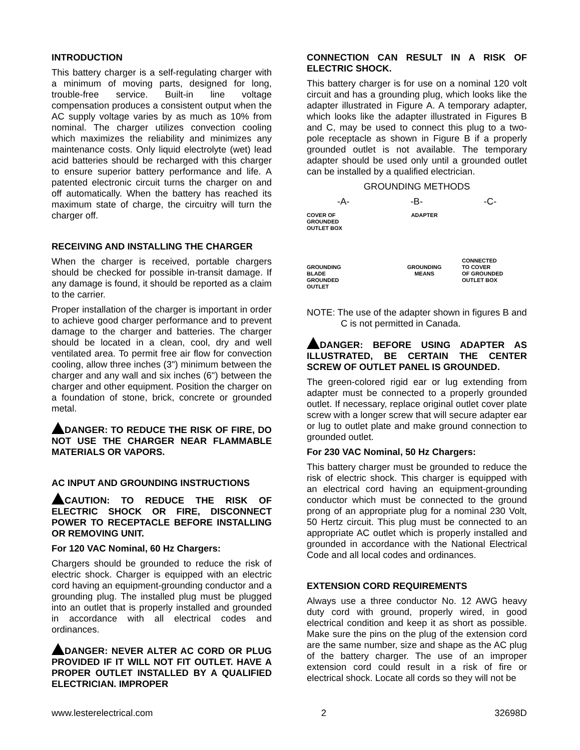INTRODUCTION
This battery charger is a self-regulating charger with a minimum of moving parts, designed for long, trouble-free service. Built-in line voltage compensation produces a consistent output when the AC supply voltage varies by as much as 10% from nominal. The charger utilizes convection cooling which maximizes the reliability and minimizes any maintenance costs. Only liquid electrolyte (wet) lead acid batteries should be recharged with this charger to ensure superior battery performance and life. A patented electronic circuit turns the charger on and off automatically. When the battery has reached its maximum state of charge, the circuitry will turn the charger off.
RECEIVING AND INSTALLING THE CHARGER
When the charger is received, portable chargers should be checked for possible in-transit damage. If any damage is found, it should be reported as a claim to the carrier.
Proper installation of the charger is important in order to achieve good charger performance and to prevent damage to the charger and batteries. The charger should be located in a clean, cool, dry and well ventilated area. To permit free air flow for convection cooling, allow three inches (3") minimum between the charger and any wall and six inches (6") between the charger and other equipment. Position the charger on a foundation of stone, brick, concrete or grounded metal.
DANGER: TO REDUCE THE RISK OF FIRE, DO NOT USE THE CHARGER NEAR FLAMMABLE MATERIALS OR VAPORS.
AC INPUT AND GROUNDING INSTRUCTIONS
CAUTION: TO REDUCE THE RISK OF ELECTRIC SHOCK OR FIRE, DISCONNECT POWER TO RECEPTACLE BEFORE INSTALLING OR REMOVING UNIT.
For 120 VAC Nominal, 60 Hz Chargers:
Chargers should be grounded to reduce the risk of electric shock. Charger is equipped with an electric cord having an equipment-grounding conductor and a grounding plug. The installed plug must be plugged into an outlet that is properly installed and grounded in accordance with all electrical codes and ordinances.
DANGER: NEVER ALTER AC CORD OR PLUG PROVIDED IF IT WILL NOT FIT OUTLET. HAVE A PROPER OUTLET INSTALLED BY A QUALIFIED ELECTRICIAN. IMPROPER
CONNECTION CAN RESULT IN A RISK OF ELECTRIC SHOCK.
This battery charger is for use on a nominal 120 volt circuit and has a grounding plug, which looks like the adapter illustrated in Figure A. A temporary adapter, which looks like the adapter illustrated in Figures B and C, may be used to connect this plug to a two-pole receptacle as shown in Figure B if a properly grounded outlet is not available. The temporary adapter should be used only until a grounded outlet can be installed by a qualified electrician.
GROUNDING METHODS
-A- -B- -C-
COVER OF
GROUNDED
OUTLET BOX
GROUNDING
BLADE
GROUNDED
OUTLET
ADAPTER
GROUNDING
MEANS
CONNECTED
TO COVER
OF GROUNDED
OUTLET BOX
NOTE: The use of the adapter shown in figures B and C is not permitted in Canada.
DANGER: BEFORE USING ADAPTER AS ILLUSTRATED, BE CERTAIN THE CENTER SCREW OF OUTLET PANEL IS GROUNDED.
The green-colored rigid ear or lug extending from adapter must be connected to a properly grounded outlet. If necessary, replace original outlet cover plate screw with a longer screw that will secure adapter ear or lug to outlet plate and make ground connection to grounded outlet.
For 230 VAC Nominal, 50 Hz Chargers:
This battery charger must be grounded to reduce the risk of electric shock. This charger is equipped with an electrical cord having an equipment-grounding conductor which must be connected to the ground prong of an appropriate plug for a nominal 230 Volt, 50 Hertz circuit. This plug must be connected to an appropriate AC outlet which is properly installed and grounded in accordance with the National Electrical Code and all local codes and ordinances.
EXTENSION CORD REQUIREMENTS
Always use a three conductor No. 12 AWG heavy duty cord with ground, properly wired, in good electrical condition and keep it as short as possible. Make sure the pins on the plug of the extension cord are the same number, size and shape as the AC plug of the battery charger. The use of an improper extension cord could result in a risk of fire or electrical shock. Locate all cords so they will not be
www.lesterelectrical.com 2 32698D